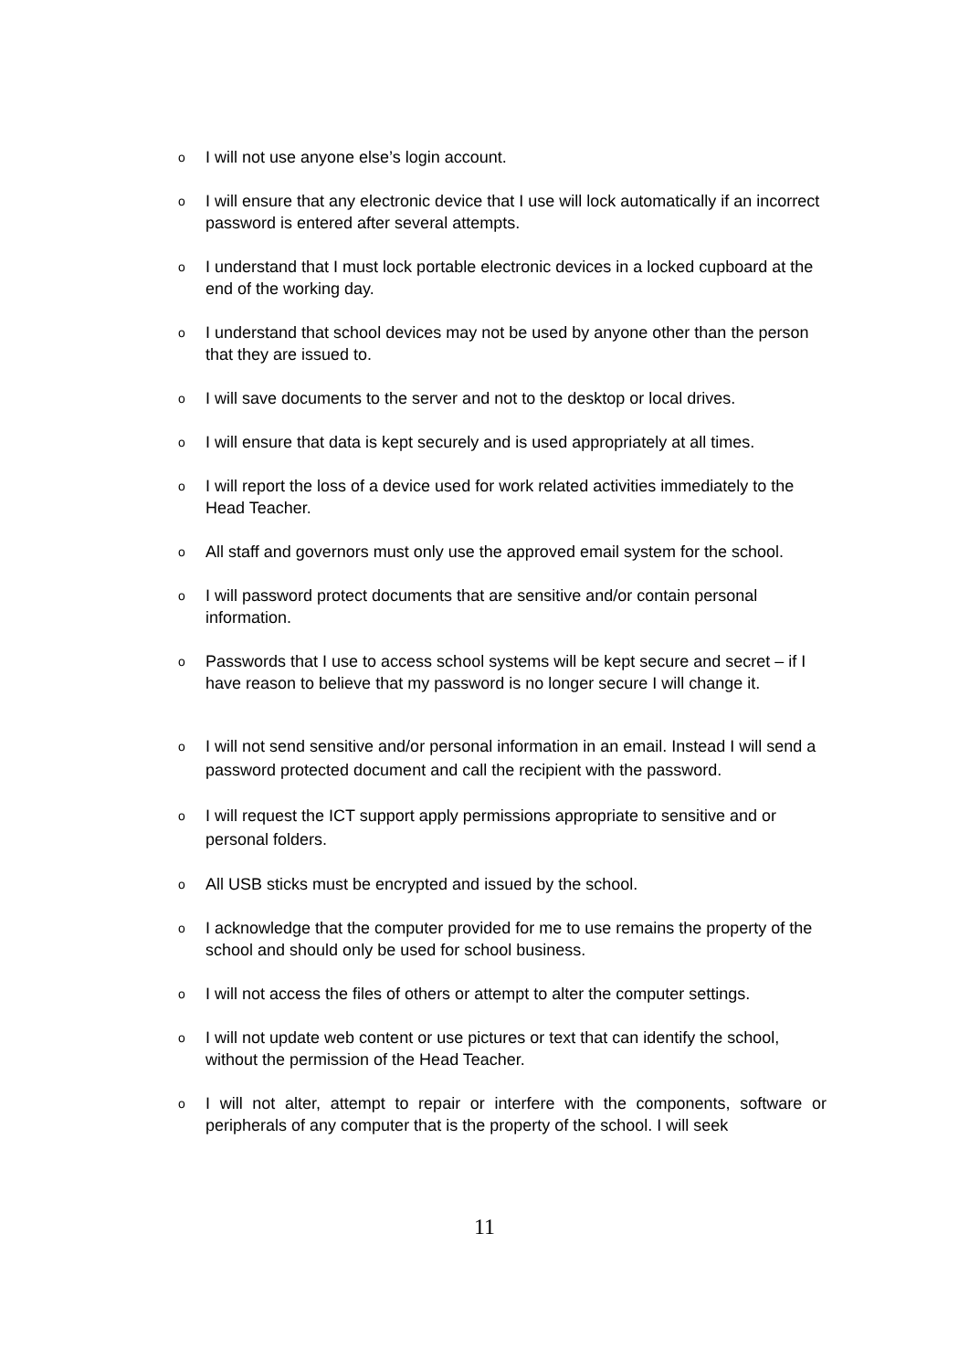o I will not use anyone else’s login account.
o I will ensure that any electronic device that I use will lock automatically if an incorrect password is entered after several attempts.
o I understand that I must lock portable electronic devices in a locked cupboard at the end of the working day.
o I understand that school devices may not be used by anyone other than the person that they are issued to.
o I will save documents to the server and not to the desktop or local drives.
o I will ensure that data is kept securely and is used appropriately at all times.
o I will report the loss of a device used for work related activities immediately to the Head Teacher.
o All staff and governors must only use the approved email system for the school.
o I will password protect documents that are sensitive and/or contain personal information.
o Passwords that I use to access school systems will be kept secure and secret – if I have reason to believe that my password is no longer secure I will change it.
o I will not send sensitive and/or personal information in an email. Instead I will send a password protected document and call the recipient with the password.
o I will request the ICT support apply permissions appropriate to sensitive and or personal folders.
o All USB sticks must be encrypted and issued by the school.
o I acknowledge that the computer provided for me to use remains the property of the school and should only be used for school business.
o I will not access the files of others or attempt to alter the computer settings.
o I will not update web content or use pictures or text that can identify the school, without the permission of the Head Teacher.
o I will not alter, attempt to repair or interfere with the components, software or peripherals of any computer that is the property of the school. I will seek
11